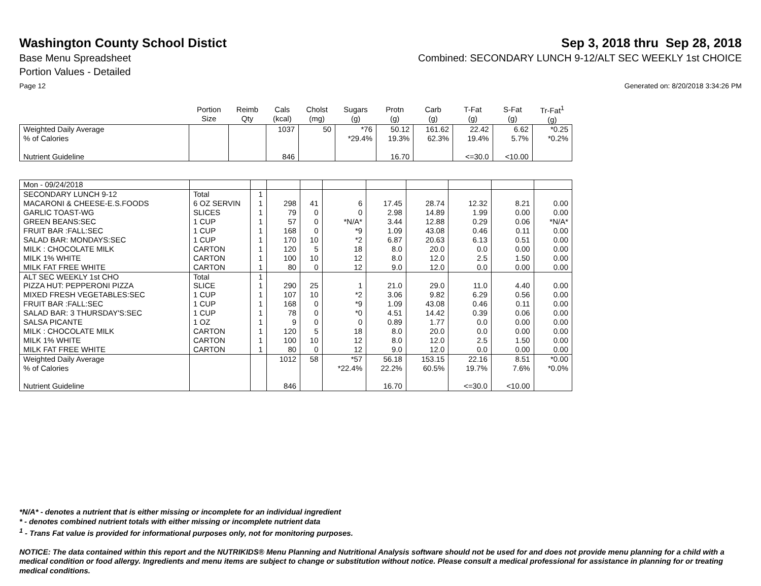Washington County School Distict
Sep 3, 2018 thru Sep 28, 2018
Base Menu Spreadsheet Combined: SECONDARY LUNCH 9-12/ALT SEC WEEKLY 1st CHOICE
Portion Values - Detailed
Page 12 Generated on: 8/20/2018 3:34:26 PM
| | Portion Size | Reimb Qty | Cals (kcal) | Cholst (mg) | Sugars (g) | Protn (g) | Carb (g) | T-Fat (g) | S-Fat (g) | Tr-Fat<sup>1</sup> (g) |
| --- | --- | --- | --- | --- | --- | --- | --- | --- | --- | --- |
| Weighted Daily Average | | | 1037 | 50 | *76 | 50.12 | 161.62 | 22.42 | 6.62 | *0.25 |
| % of Calories | | | | | *29.4% | 19.3% | 62.3% | 19.4% | 5.7% | *0.2% |
| Nutrient Guideline | | | 846 | | | 16.70 | | <=30.0 | <10.00 | |
| Mon - 09/24/2018 | | | | | | | | | | |
| SECONDARY LUNCH 9-12 | Total | 1 | | | | | | | | |
| MACARONI & CHEESE-E.S.FOODS | 6 OZ SERVIN | 1 | 298 | 41 | 6 | 17.45 | 28.74 | 12.32 | 8.21 | 0.00 |
| GARLIC TOAST-WG | SLICES | 1 | 79 | 0 | 0 | 2.98 | 14.89 | 1.99 | 0.00 | 0.00 |
| GREEN BEANS:SEC | 1 CUP | 1 | 57 | 0 | *N/A* | 3.44 | 12.88 | 0.29 | 0.06 | *N/A* |
| FRUIT BAR :FALL:SEC | 1 CUP | 1 | 168 | 0 | *9 | 1.09 | 43.08 | 0.46 | 0.11 | 0.00 |
| SALAD BAR: MONDAYS:SEC | 1 CUP | 1 | 170 | 10 | *2 | 6.87 | 20.63 | 6.13 | 0.51 | 0.00 |
| MILK : CHOCOLATE MILK | CARTON | 1 | 120 | 5 | 18 | 8.0 | 20.0 | 0.0 | 0.00 | 0.00 |
| MILK 1% WHITE | CARTON | 1 | 100 | 10 | 12 | 8.0 | 12.0 | 2.5 | 1.50 | 0.00 |
| MILK FAT FREE WHITE | CARTON | 1 | 80 | 0 | 12 | 9.0 | 12.0 | 0.0 | 0.00 | 0.00 |
| ALT SEC WEEKLY 1st CHO | Total | 1 | | | | | | | | |
| PIZZA HUT: PEPPERONI PIZZA | SLICE | 1 | 290 | 25 | 1 | 21.0 | 29.0 | 11.0 | 4.40 | 0.00 |
| MIXED FRESH VEGETABLES:SEC | 1 CUP | 1 | 107 | 10 | *2 | 3.06 | 9.82 | 6.29 | 0.56 | 0.00 |
| FRUIT BAR :FALL:SEC | 1 CUP | 1 | 168 | 0 | *9 | 1.09 | 43.08 | 0.46 | 0.11 | 0.00 |
| SALAD BAR: 3 THURSDAY'S:SEC | 1 CUP | 1 | 78 | 0 | *0 | 4.51 | 14.42 | 0.39 | 0.06 | 0.00 |
| SALSA PICANTE | 1 OZ | 1 | 9 | 0 | 0 | 0.89 | 1.77 | 0.0 | 0.00 | 0.00 |
| MILK : CHOCOLATE MILK | CARTON | 1 | 120 | 5 | 18 | 8.0 | 20.0 | 0.0 | 0.00 | 0.00 |
| MILK 1% WHITE | CARTON | 1 | 100 | 10 | 12 | 8.0 | 12.0 | 2.5 | 1.50 | 0.00 |
| MILK FAT FREE WHITE | CARTON | 1 | 80 | 0 | 12 | 9.0 | 12.0 | 0.0 | 0.00 | 0.00 |
| Weighted Daily Average | | | 1012 | 58 | *57 | 56.18 | 153.15 | 22.16 | 8.51 | *0.00 |
| % of Calories | | | | | *22.4% | 22.2% | 60.5% | 19.7% | 7.6% | *0.0% |
| Nutrient Guideline | | | 846 | | | 16.70 | | <=30.0 | <10.00 | |
*N/A* - denotes a nutrient that is either missing or incomplete for an individual ingredient
* - denotes combined nutrient totals with either missing or incomplete nutrient data
<sup>1</sup> - Trans Fat value is provided for informational purposes only, not for monitoring purposes.
NOTICE: The data contained within this report and the NUTRIKIDS® Menu Planning and Nutritional Analysis software should not be used for and does not provide menu planning for a child with a medical condition or food allergy. Ingredients and menu items are subject to change or substitution without notice. Please consult a medical professional for assistance in planning for or treating medical conditions.